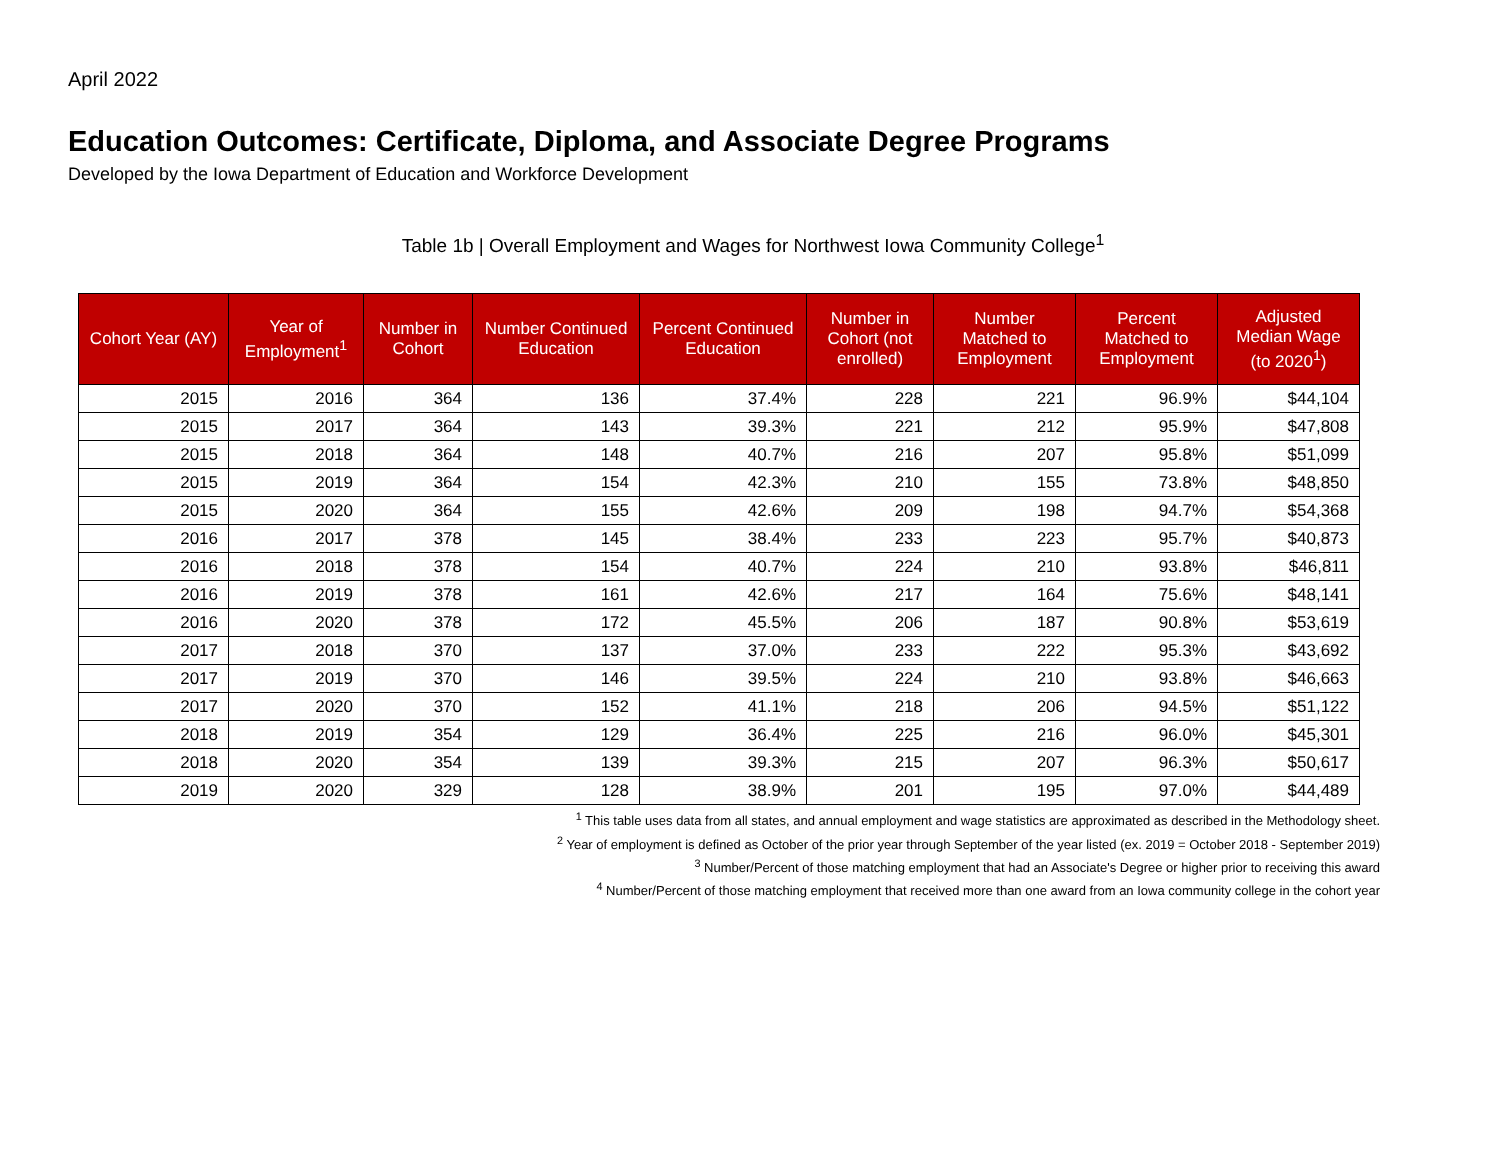April 2022
Education Outcomes: Certificate, Diploma, and Associate Degree Programs
Developed by the Iowa Department of Education and Workforce Development
Table 1b | Overall Employment and Wages for Northwest Iowa Community College<sup>1</sup>
| Cohort Year (AY) | Year of Employment<sup>1</sup> | Number in Cohort | Number Continued Education | Percent Continued Education | Number in Cohort (not enrolled) | Number Matched to Employment | Percent Matched to Employment | Adjusted Median Wage (to 2020<sup>1</sup>) |
| --- | --- | --- | --- | --- | --- | --- | --- | --- |
| 2015 | 2016 | 364 | 136 | 37.4% | 228 | 221 | 96.9% | $44,104 |
| 2015 | 2017 | 364 | 143 | 39.3% | 221 | 212 | 95.9% | $47,808 |
| 2015 | 2018 | 364 | 148 | 40.7% | 216 | 207 | 95.8% | $51,099 |
| 2015 | 2019 | 364 | 154 | 42.3% | 210 | 155 | 73.8% | $48,850 |
| 2015 | 2020 | 364 | 155 | 42.6% | 209 | 198 | 94.7% | $54,368 |
| 2016 | 2017 | 378 | 145 | 38.4% | 233 | 223 | 95.7% | $40,873 |
| 2016 | 2018 | 378 | 154 | 40.7% | 224 | 210 | 93.8% | $46,811 |
| 2016 | 2019 | 378 | 161 | 42.6% | 217 | 164 | 75.6% | $48,141 |
| 2016 | 2020 | 378 | 172 | 45.5% | 206 | 187 | 90.8% | $53,619 |
| 2017 | 2018 | 370 | 137 | 37.0% | 233 | 222 | 95.3% | $43,692 |
| 2017 | 2019 | 370 | 146 | 39.5% | 224 | 210 | 93.8% | $46,663 |
| 2017 | 2020 | 370 | 152 | 41.1% | 218 | 206 | 94.5% | $51,122 |
| 2018 | 2019 | 354 | 129 | 36.4% | 225 | 216 | 96.0% | $45,301 |
| 2018 | 2020 | 354 | 139 | 39.3% | 215 | 207 | 96.3% | $50,617 |
| 2019 | 2020 | 329 | 128 | 38.9% | 201 | 195 | 97.0% | $44,489 |
<sup>1</sup> This table uses data from all states, and annual employment and wage statistics are approximated as described in the Methodology sheet.
<sup>2</sup> Year of employment is defined as October of the prior year through September of the year listed (ex. 2019 = October 2018 - September 2019)
<sup>3</sup> Number/Percent of those matching employment that had an Associate's Degree or higher prior to receiving this award
<sup>4</sup> Number/Percent of those matching employment that received more than one award from an Iowa community college in the cohort year